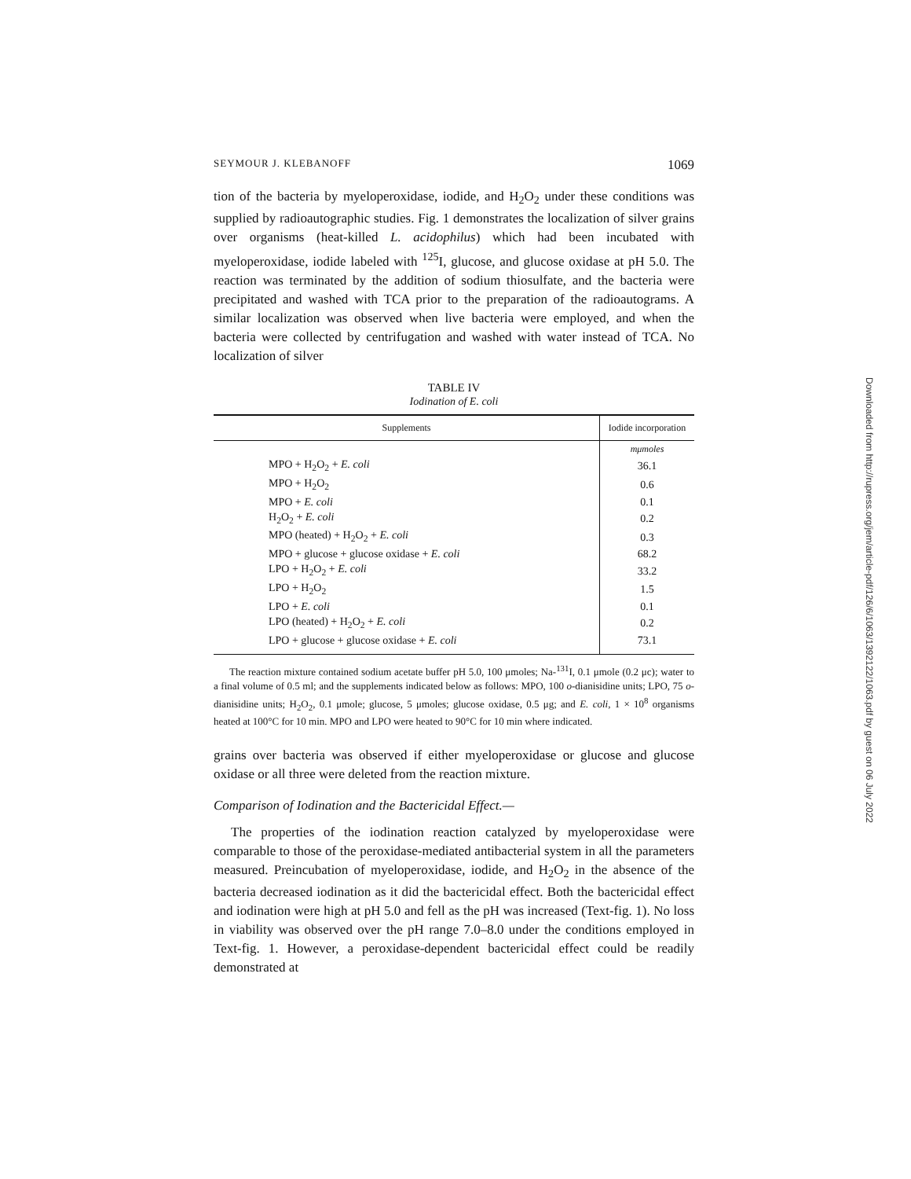SEYMOUR J. KLEBANOFF 1069
tion of the bacteria by myeloperoxidase, iodide, and H<sub>2</sub>O<sub>2</sub> under these conditions was supplied by radioautographic studies. Fig. 1 demonstrates the localization of silver grains over organisms (heat-killed L. acidophilus) which had been incubated with myeloperoxidase, iodide labeled with <sup>125</sup>I, glucose, and glucose oxidase at pH 5.0. The reaction was terminated by the addition of sodium thiosulfate, and the bacteria were precipitated and washed with TCA prior to the preparation of the radioautograms. A similar localization was observed when live bacteria were employed, and when the bacteria were collected by centrifugation and washed with water instead of TCA. No localization of silver
TABLE IV
Iodination of E. coli
| Supplements | Iodide incorporation |
| --- | --- |
| | mμmoles |
| MPO + H<sub>2</sub>O<sub>2</sub> + E. coli | 36.1 |
| MPO + H<sub>2</sub>O<sub>2</sub> | 0.6 |
| MPO + E. coli | 0.1 |
| H<sub>2</sub>O<sub>2</sub> + E. coli | 0.2 |
| MPO (heated) + H<sub>2</sub>O<sub>2</sub> + E. coli | 0.3 |
| MPO + glucose + glucose oxidase + E. coli | 68.2 |
| LPO + H<sub>2</sub>O<sub>2</sub> + E. coli | 33.2 |
| LPO + H<sub>2</sub>O<sub>2</sub> | 1.5 |
| LPO + E. coli | 0.1 |
| LPO (heated) + H<sub>2</sub>O<sub>2</sub> + E. coli | 0.2 |
| LPO + glucose + glucose oxidase + E. coli | 73.1 |
The reaction mixture contained sodium acetate buffer pH 5.0, 100 μmoles; Na-<sup>131</sup>I, 0.1 μmole (0.2 μc); water to a final volume of 0.5 ml; and the supplements indicated below as follows: MPO, 100 o-dianisidine units; LPO, 75 o-dianisidine units; H<sub>2</sub>O<sub>2</sub>, 0.1 μmole; glucose, 5 μmoles; glucose oxidase, 0.5 μg; and E. coli, 1 × 10<sup>8</sup> organisms heated at 100°C for 10 min. MPO and LPO were heated to 90°C for 10 min where indicated.
grains over bacteria was observed if either myeloperoxidase or glucose and glucose oxidase or all three were deleted from the reaction mixture.
Comparison of Iodination and the Bactericidal Effect.—
The properties of the iodination reaction catalyzed by myeloperoxidase were comparable to those of the peroxidase-mediated antibacterial system in all the parameters measured. Preincubation of myeloperoxidase, iodide, and H<sub>2</sub>O<sub>2</sub> in the absence of the bacteria decreased iodination as it did the bactericidal effect. Both the bactericidal effect and iodination were high at pH 5.0 and fell as the pH was increased (Text-fig. 1). No loss in viability was observed over the pH range 7.0–8.0 under the conditions employed in Text-fig. 1. However, a peroxidase-dependent bactericidal effect could be readily demonstrated at
Downloaded from http://rupress.org/jem/article-pdf/126/6/1063/1392122/1063.pdf by guest on 06 July 2022